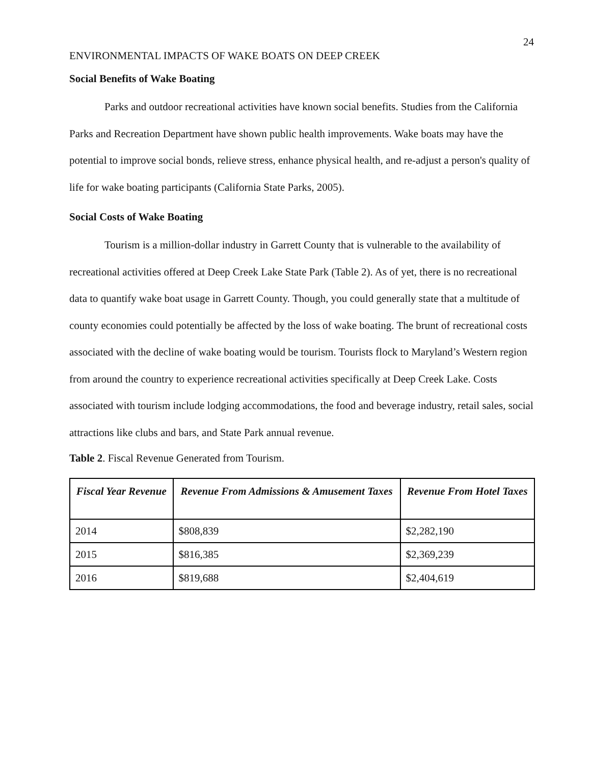24
ENVIRONMENTAL IMPACTS OF WAKE BOATS ON DEEP CREEK
Social Benefits of Wake Boating
Parks and outdoor recreational activities have known social benefits. Studies from the California Parks and Recreation Department have shown public health improvements. Wake boats may have the potential to improve social bonds, relieve stress, enhance physical health, and re-adjust a person's quality of life for wake boating participants (California State Parks, 2005).
Social Costs of Wake Boating
Tourism is a million-dollar industry in Garrett County that is vulnerable to the availability of recreational activities offered at Deep Creek Lake State Park (Table 2). As of yet, there is no recreational data to quantify wake boat usage in Garrett County. Though, you could generally state that a multitude of county economies could potentially be affected by the loss of wake boating. The brunt of recreational costs associated with the decline of wake boating would be tourism. Tourists flock to Maryland’s Western region from around the country to experience recreational activities specifically at Deep Creek Lake. Costs associated with tourism include lodging accommodations, the food and beverage industry, retail sales, social attractions like clubs and bars, and State Park annual revenue.
Table 2. Fiscal Revenue Generated from Tourism.
| Fiscal Year Revenue | Revenue From Admissions & Amusement Taxes | Revenue From Hotel Taxes |
| --- | --- | --- |
| 2014 | $808,839 | $2,282,190 |
| 2015 | $816,385 | $2,369,239 |
| 2016 | $819,688 | $2,404,619 |